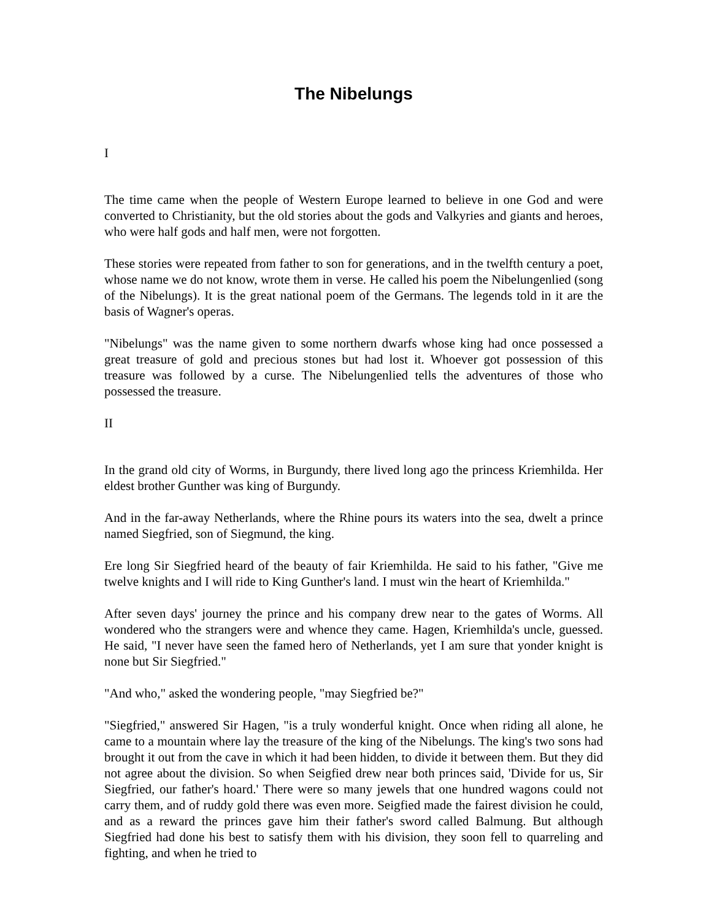The Nibelungs
I
The time came when the people of Western Europe learned to believe in one God and were converted to Christianity, but the old stories about the gods and Valkyries and giants and heroes, who were half gods and half men, were not forgotten.
These stories were repeated from father to son for generations, and in the twelfth century a poet, whose name we do not know, wrote them in verse. He called his poem the Nibelungenlied (song of the Nibelungs). It is the great national poem of the Germans. The legends told in it are the basis of Wagner's operas.
"Nibelungs" was the name given to some northern dwarfs whose king had once possessed a great treasure of gold and precious stones but had lost it. Whoever got possession of this treasure was followed by a curse. The Nibelungenlied tells the adventures of those who possessed the treasure.
II
In the grand old city of Worms, in Burgundy, there lived long ago the princess Kriemhilda. Her eldest brother Gunther was king of Burgundy.
And in the far-away Netherlands, where the Rhine pours its waters into the sea, dwelt a prince named Siegfried, son of Siegmund, the king.
Ere long Sir Siegfried heard of the beauty of fair Kriemhilda. He said to his father, "Give me twelve knights and I will ride to King Gunther's land. I must win the heart of Kriemhilda."
After seven days' journey the prince and his company drew near to the gates of Worms. All wondered who the strangers were and whence they came. Hagen, Kriemhilda's uncle, guessed. He said, "I never have seen the famed hero of Netherlands, yet I am sure that yonder knight is none but Sir Siegfried."
"And who," asked the wondering people, "may Siegfried be?"
"Siegfried," answered Sir Hagen, "is a truly wonderful knight. Once when riding all alone, he came to a mountain where lay the treasure of the king of the Nibelungs. The king's two sons had brought it out from the cave in which it had been hidden, to divide it between them. But they did not agree about the division. So when Seigfied drew near both princes said, 'Divide for us, Sir Siegfried, our father's hoard.' There were so many jewels that one hundred wagons could not carry them, and of ruddy gold there was even more. Seigfied made the fairest division he could, and as a reward the princes gave him their father's sword called Balmung. But although Siegfried had done his best to satisfy them with his division, they soon fell to quarreling and fighting, and when he tried to